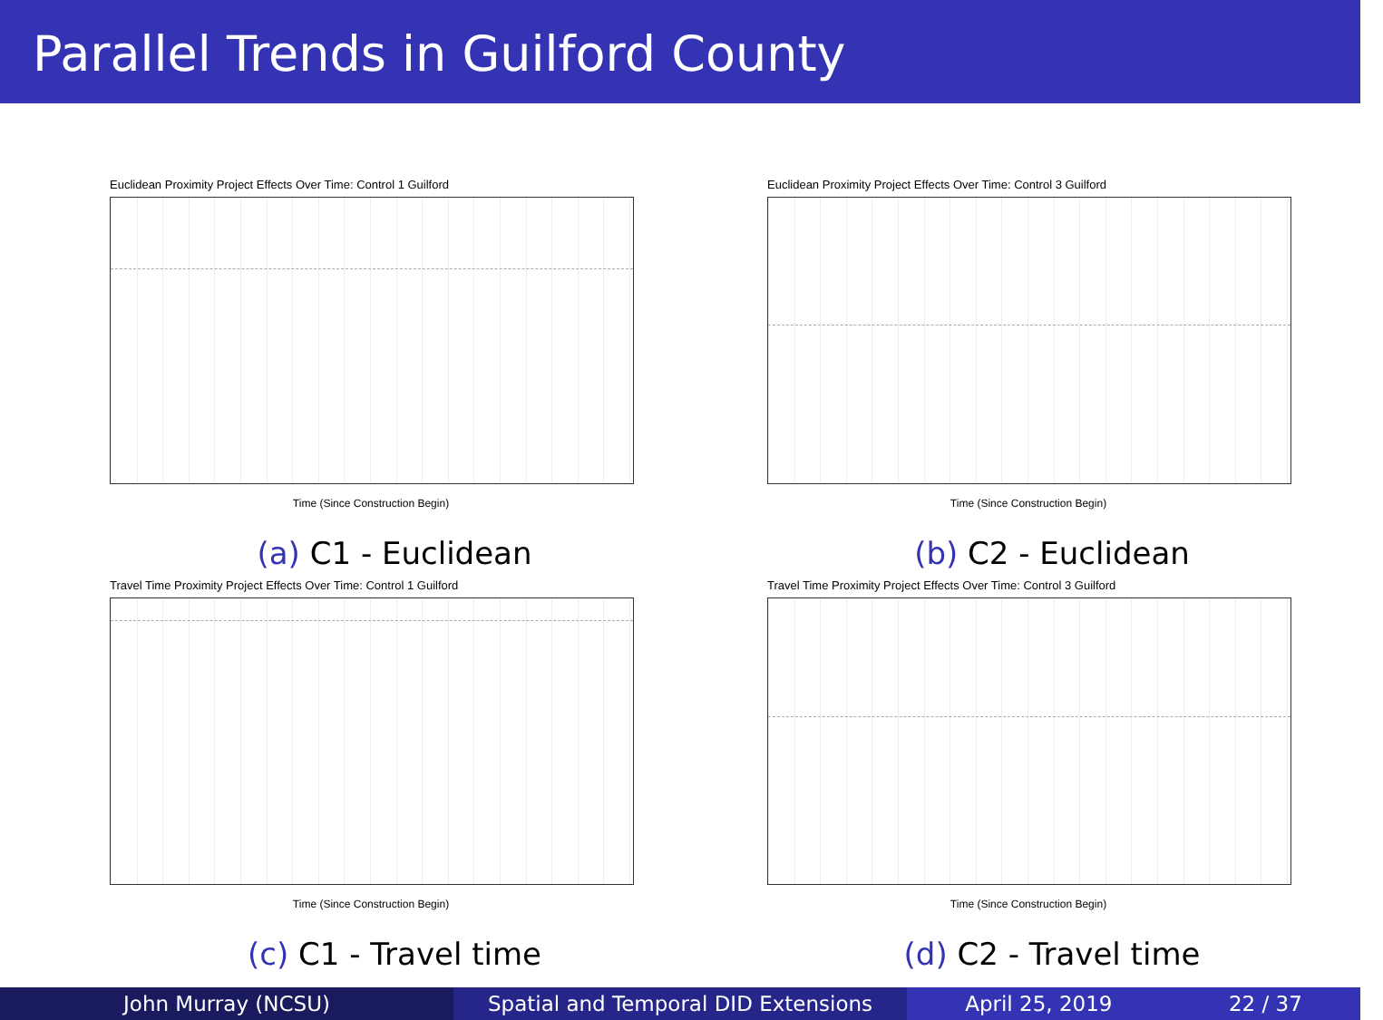Parallel Trends in Guilford County
Euclidean Proximity Project Effects Over Time: Control 1 Guilford
Time (Since Construction Begin)
(a) C1 - Euclidean
Euclidean Proximity Project Effects Over Time: Control 3 Guilford
Time (Since Construction Begin)
(b) C2 - Euclidean
Travel Time Proximity Project Effects Over Time: Control 1 Guilford
Time (Since Construction Begin)
(c) C1 - Travel time
Travel Time Proximity Project Effects Over Time: Control 3 Guilford
Time (Since Construction Begin)
(d) C2 - Travel time
John Murray (NCSU) Spatial and Temporal DID Extensions April 25, 2019 22 / 37